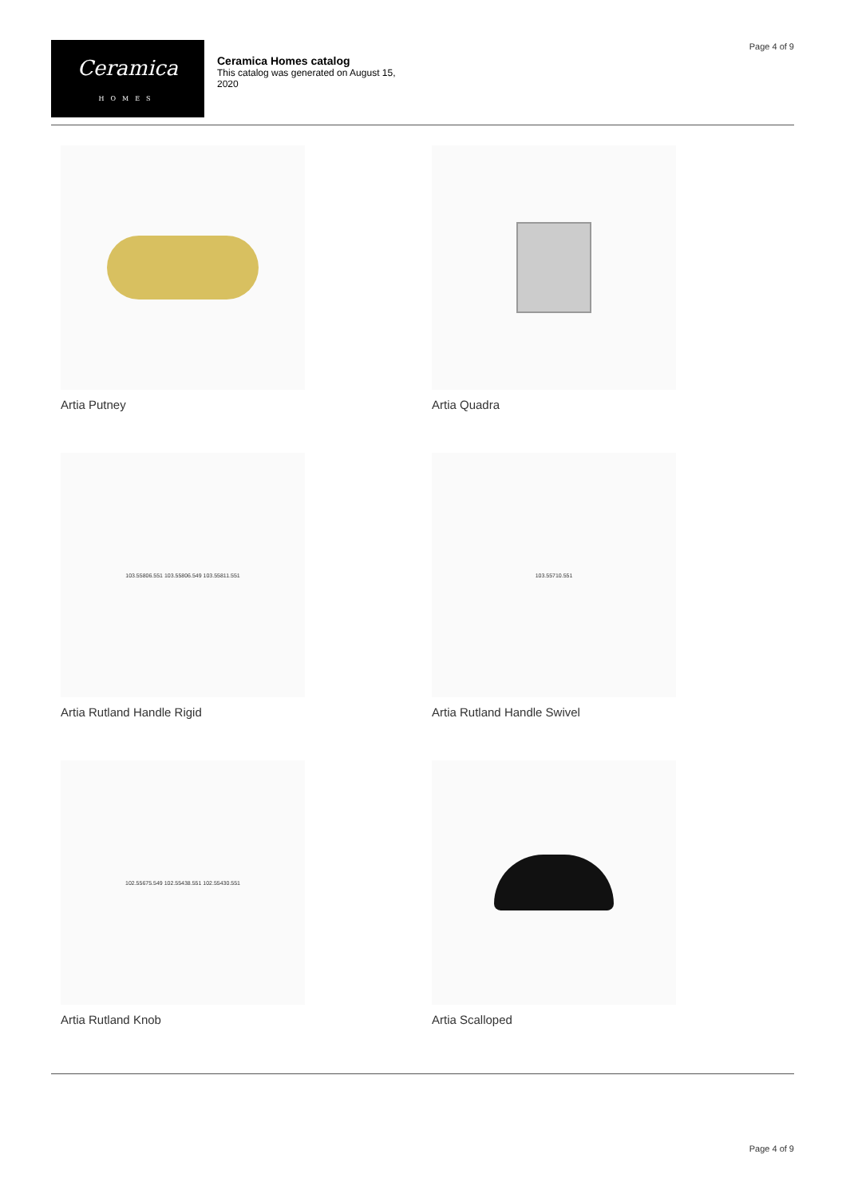Ceramica
HOMES
Ceramica Homes catalog
This catalog was generated on August 15, 2020
Page 4 of 9
Artia Putney
Artia Quadra
103.55806.551 103.55806.549 103.55811.551
Artia Rutland Handle Rigid
103.55710.551
Artia Rutland Handle Swivel
102.55675.549 102.55438.551 102.55430.551
Artia Rutland Knob
Artia Scalloped
Page 4 of 9